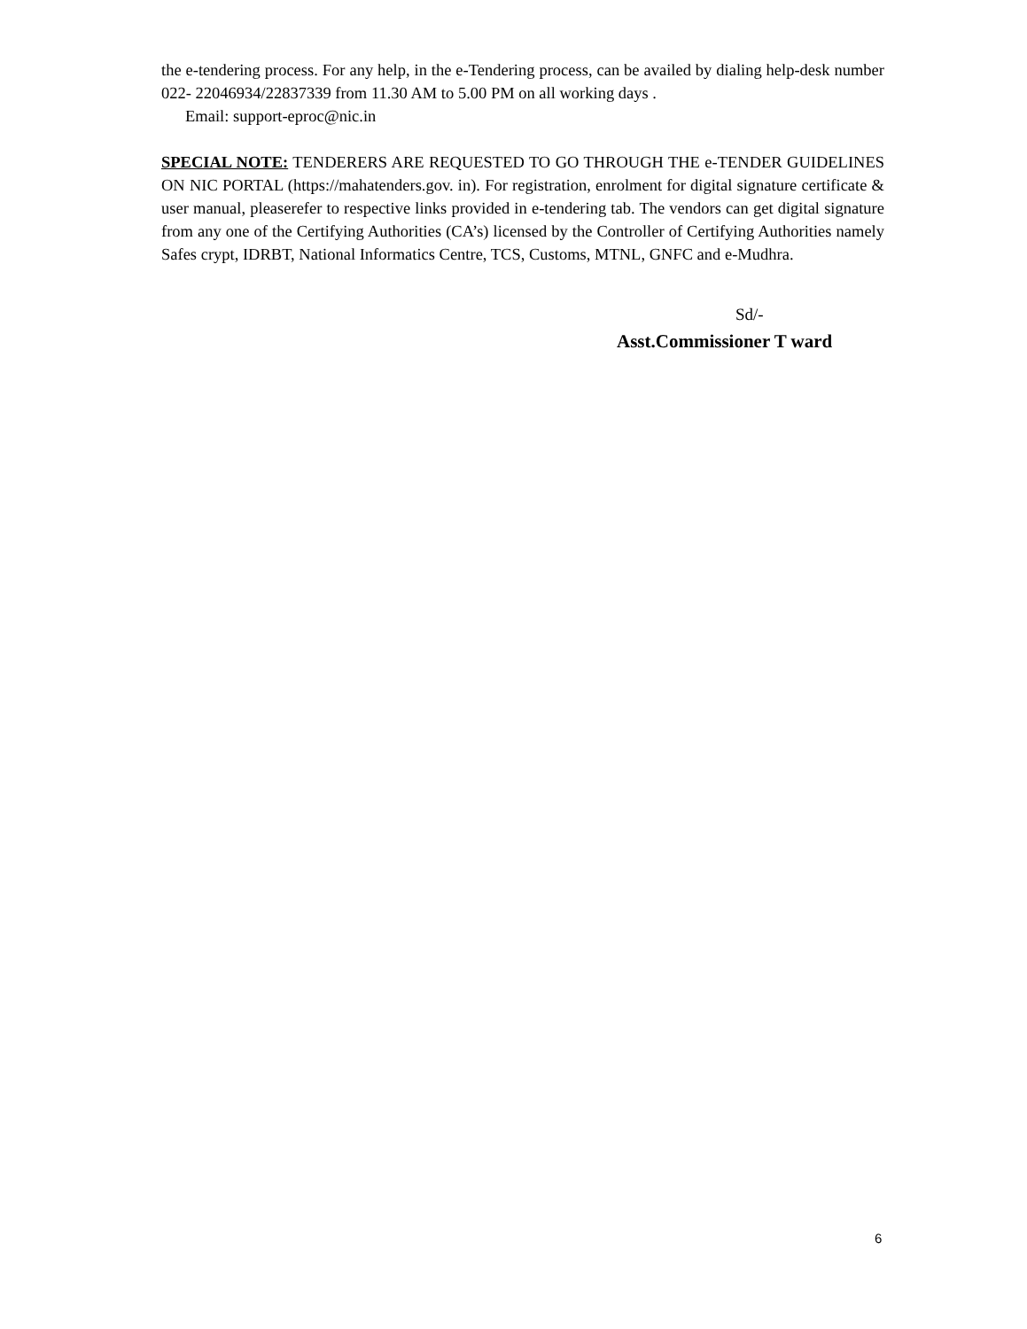the e-tendering process. For any help, in the e-Tendering process, can be availed by dialing help-desk number 022- 22046934/22837339 from 11.30 AM to 5.00 PM on all working days .
Email: support-eproc@nic.in
SPECIAL NOTE: TENDERERS ARE REQUESTED TO GO THROUGH THE e-TENDER GUIDELINES ON NIC PORTAL (https://mahatenders.gov. in). For registration, enrolment for digital signature certificate & user manual, pleaserefer to respective links provided in e-tendering tab. The vendors can get digital signature from any one of the Certifying Authorities (CA’s) licensed by the Controller of Certifying Authorities namely Safes crypt, IDRBT, National Informatics Centre, TCS, Customs, MTNL, GNFC and e-Mudhra.
Sd/-
Asst.Commissioner T ward
6